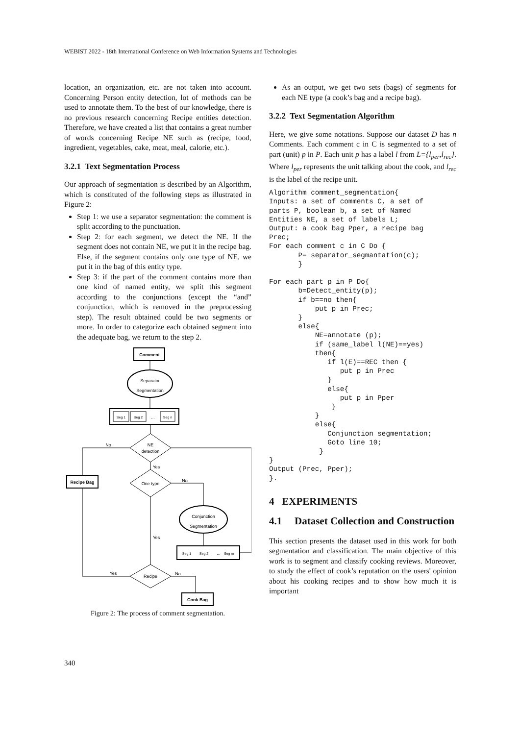WEBIST 2022 - 18th International Conference on Web Information Systems and Technologies
location, an organization, etc. are not taken into account. Concerning Person entity detection, lot of methods can be used to annotate them. To the best of our knowledge, there is no previous research concerning Recipe entities detection. Therefore, we have created a list that contains a great number of words concerning Recipe NE such as (recipe, food, ingredient, vegetables, cake, meat, meal, calorie, etc.).
3.2.1 Text Segmentation Process
Our approach of segmentation is described by an Algorithm, which is constituted of the following steps as illustrated in Figure 2:
Step 1: we use a separator segmentation: the comment is split according to the punctuation.
Step 2: for each segment, we detect the NE. If the segment does not contain NE, we put it in the recipe bag. Else, if the segment contains only one type of NE, we put it in the bag of this entity type.
Step 3: if the part of the comment contains more than one kind of named entity, we split this segment according to the conjunctions (except the “and” conjunction, which is removed in the preprocessing step). The result obtained could be two segments or more. In order to categorize each obtained segment into the adequate bag, we return to the step 2.
Comment
Separator
Segmentation
Seg 1
Seg 2
...
Seg n
NE
detection
Recipe Bag
One type
Conjunction
Segmentation
Seg 1
Seg 2
...
Seg m
Recipe
Cook Bag
No
Yes
No
Yes
Yes
No
Figure 2: The process of comment segmentation.
As an output, we get two sets (bags) of segments for each NE type (a cook’s bag and a recipe bag).
3.2.2 Text Segmentation Algorithm
Here, we give some notations. Suppose our dataset D has n Comments. Each comment c in C is segmented to a set of part (unit) p in P. Each unit p has a label l from L={l<sub>per</sub>,l<sub>rec</sub>}. Where l<sub>per</sub> represents the unit talking about the cook, and l<sub>rec</sub> is the label of the recipe unit.
Algorithm comment_segmentation{
Inputs: a set of comments C, a set of
parts P, boolean b, a set of Named
Entities NE, a set of labels L;
Output: a cook bag Pper, a recipe bag
Prec;
For each comment c in C Do {
       P= separator_segmantation(c);
       }

For each part p in P Do{
       b=Detect_entity(p);
       if b==no then{
           put p in Prec;
       }
       else{
           NE=annotate (p);
           if (same_label l(NE)==yes)
           then{
              if l(E)==REC then {
                 put p in Prec
              }
              else{
                 put p in Pper
               }
           }
           else{
              Conjunction segmentation;
              Goto line 10;
            }
}
Output (Prec, Pper);
}.
4 EXPERIMENTS
4.1 Dataset Collection and Construction
This section presents the dataset used in this work for both segmentation and classification. The main objective of this work is to segment and classify cooking reviews. Moreover, to study the effect of cook’s reputation on the users' opinion about his cooking recipes and to show how much it is important
340